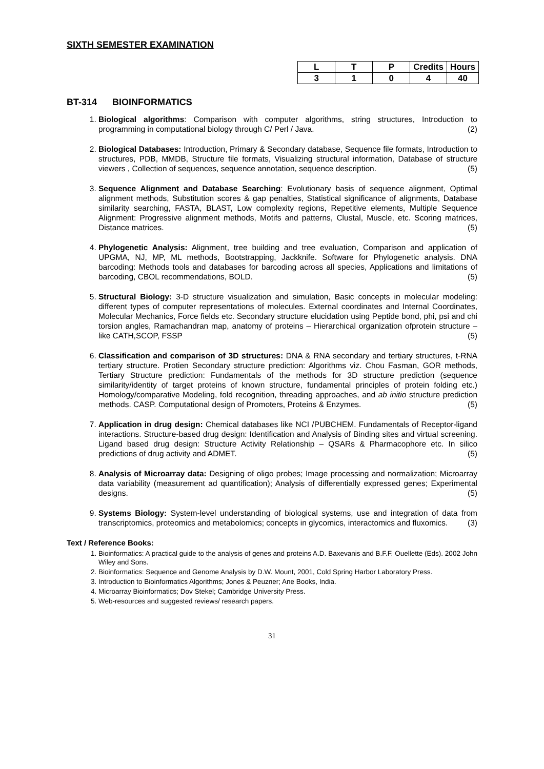SIXTH SEMESTER EXAMINATION
| L | T | P | Credits | Hours |
| --- | --- | --- | --- | --- |
| 3 | 1 | 0 | 4 | 40 |
BT-314 BIOINFORMATICS
1. Biological algorithms: Comparison with computer algorithms, string structures, Introduction to programming in computational biology through C/ Perl / Java. (2)
2. Biological Databases: Introduction, Primary & Secondary database, Sequence file formats, Introduction to structures, PDB, MMDB, Structure file formats, Visualizing structural information, Database of structure viewers , Collection of sequences, sequence annotation, sequence description. (5)
3. Sequence Alignment and Database Searching: Evolutionary basis of sequence alignment, Optimal alignment methods, Substitution scores & gap penalties, Statistical significance of alignments, Database similarity searching, FASTA, BLAST, Low complexity regions, Repetitive elements, Multiple Sequence Alignment: Progressive alignment methods, Motifs and patterns, Clustal, Muscle, etc. Scoring matrices, Distance matrices. (5)
4. Phylogenetic Analysis: Alignment, tree building and tree evaluation, Comparison and application of UPGMA, NJ, MP, ML methods, Bootstrapping, Jackknife. Software for Phylogenetic analysis. DNA barcoding: Methods tools and databases for barcoding across all species, Applications and limitations of barcoding, CBOL recommendations, BOLD. (5)
5. Structural Biology: 3-D structure visualization and simulation, Basic concepts in molecular modeling: different types of computer representations of molecules. External coordinates and Internal Coordinates, Molecular Mechanics, Force fields etc. Secondary structure elucidation using Peptide bond, phi, psi and chi torsion angles, Ramachandran map, anatomy of proteins – Hierarchical organization ofprotein structure –like CATH,SCOP, FSSP (5)
6. Classification and comparison of 3D structures: DNA & RNA secondary and tertiary structures, t-RNA tertiary structure. Protien Secondary structure prediction: Algorithms viz. Chou Fasman, GOR methods, Tertiary Structure prediction: Fundamentals of the methods for 3D structure prediction (sequence similarity/identity of target proteins of known structure, fundamental principles of protein folding etc.) Homology/comparative Modeling, fold recognition, threading approaches, and ab initio structure prediction methods. CASP. Computational design of Promoters, Proteins & Enzymes. (5)
7. Application in drug design: Chemical databases like NCI /PUBCHEM. Fundamentals of Receptor-ligand interactions. Structure-based drug design: Identification and Analysis of Binding sites and virtual screening. Ligand based drug design: Structure Activity Relationship – QSARs & Pharmacophore etc. In silico predictions of drug activity and ADMET. (5)
8. Analysis of Microarray data: Designing of oligo probes; Image processing and normalization; Microarray data variability (measurement ad quantification); Analysis of differentially expressed genes; Experimental designs. (5)
9. Systems Biology: System-level understanding of biological systems, use and integration of data from transcriptomics, proteomics and metabolomics; concepts in glycomics, interactomics and fluxomics. (3)
Text / Reference Books:
1. Bioinformatics: A practical guide to the analysis of genes and proteins A.D. Baxevanis and B.F.F. Ouellette (Eds). 2002 John Wiley and Sons.
2. Bioinformatics: Sequence and Genome Analysis by D.W. Mount, 2001, Cold Spring Harbor Laboratory Press.
3. Introduction to Bioinformatics Algorithms; Jones & Peuzner; Ane Books, India.
4. Microarray Bioinformatics; Dov Stekel; Cambridge University Press.
5. Web-resources and suggested reviews/ research papers.
31